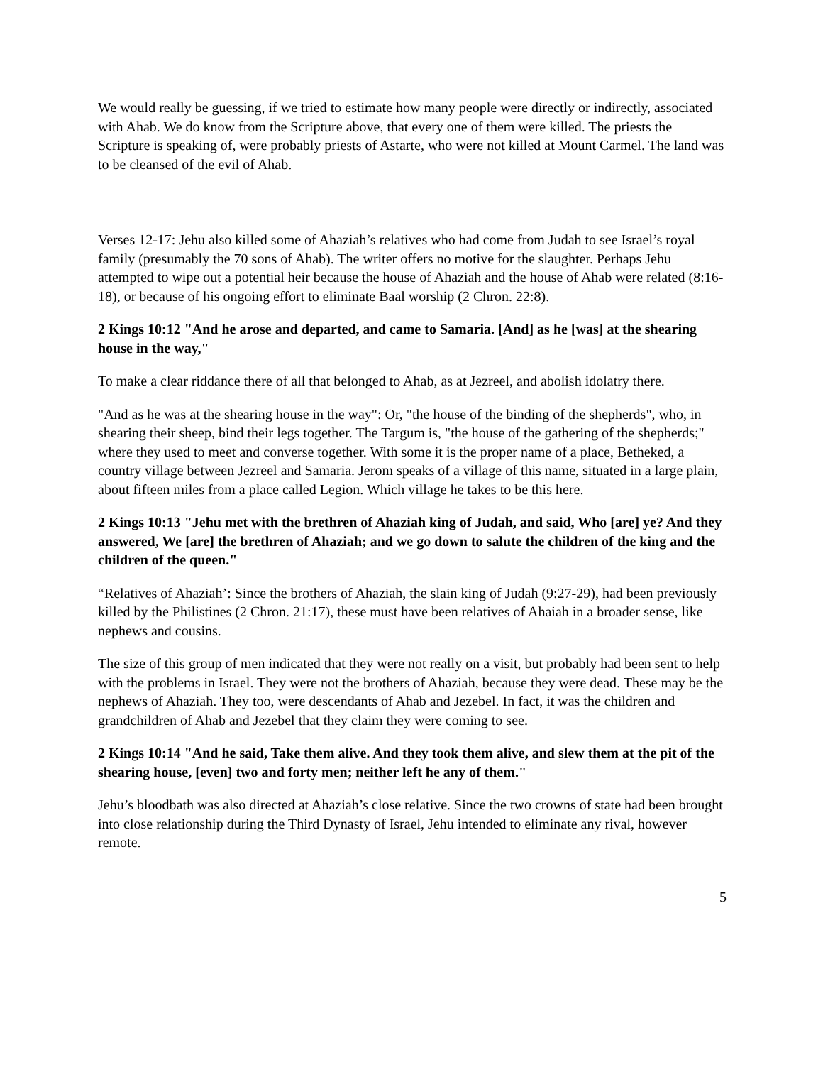We would really be guessing, if we tried to estimate how many people were directly or indirectly, associated with Ahab. We do know from the Scripture above, that every one of them were killed. The priests the Scripture is speaking of, were probably priests of Astarte, who were not killed at Mount Carmel. The land was to be cleansed of the evil of Ahab.
Verses 12-17: Jehu also killed some of Ahaziah’s relatives who had come from Judah to see Israel’s royal family (presumably the 70 sons of Ahab). The writer offers no motive for the slaughter. Perhaps Jehu attempted to wipe out a potential heir because the house of Ahaziah and the house of Ahab were related (8:16-18), or because of his ongoing effort to eliminate Baal worship (2 Chron. 22:8).
2 Kings 10:12 "And he arose and departed, and came to Samaria. [And] as he [was] at the shearing house in the way,"
To make a clear riddance there of all that belonged to Ahab, as at Jezreel, and abolish idolatry there.
"And as he was at the shearing house in the way": Or, "the house of the binding of the shepherds", who, in shearing their sheep, bind their legs together. The Targum is, "the house of the gathering of the shepherds;" where they used to meet and converse together. With some it is the proper name of a place, Betheked, a country village between Jezreel and Samaria. Jerom speaks of a village of this name, situated in a large plain, about fifteen miles from a place called Legion. Which village he takes to be this here.
2 Kings 10:13 "Jehu met with the brethren of Ahaziah king of Judah, and said, Who [are] ye? And they answered, We [are] the brethren of Ahaziah; and we go down to salute the children of the king and the children of the queen."
“Relatives of Ahaziah’: Since the brothers of Ahaziah, the slain king of Judah (9:27-29), had been previously killed by the Philistines (2 Chron. 21:17), these must have been relatives of Ahaiah in a broader sense, like nephews and cousins.
The size of this group of men indicated that they were not really on a visit, but probably had been sent to help with the problems in Israel. They were not the brothers of Ahaziah, because they were dead. These may be the nephews of Ahaziah. They too, were descendants of Ahab and Jezebel. In fact, it was the children and grandchildren of Ahab and Jezebel that they claim they were coming to see.
2 Kings 10:14 "And he said, Take them alive. And they took them alive, and slew them at the pit of the shearing house, [even] two and forty men; neither left he any of them."
Jehu’s bloodbath was also directed at Ahaziah’s close relative. Since the two crowns of state had been brought into close relationship during the Third Dynasty of Israel, Jehu intended to eliminate any rival, however remote.
5